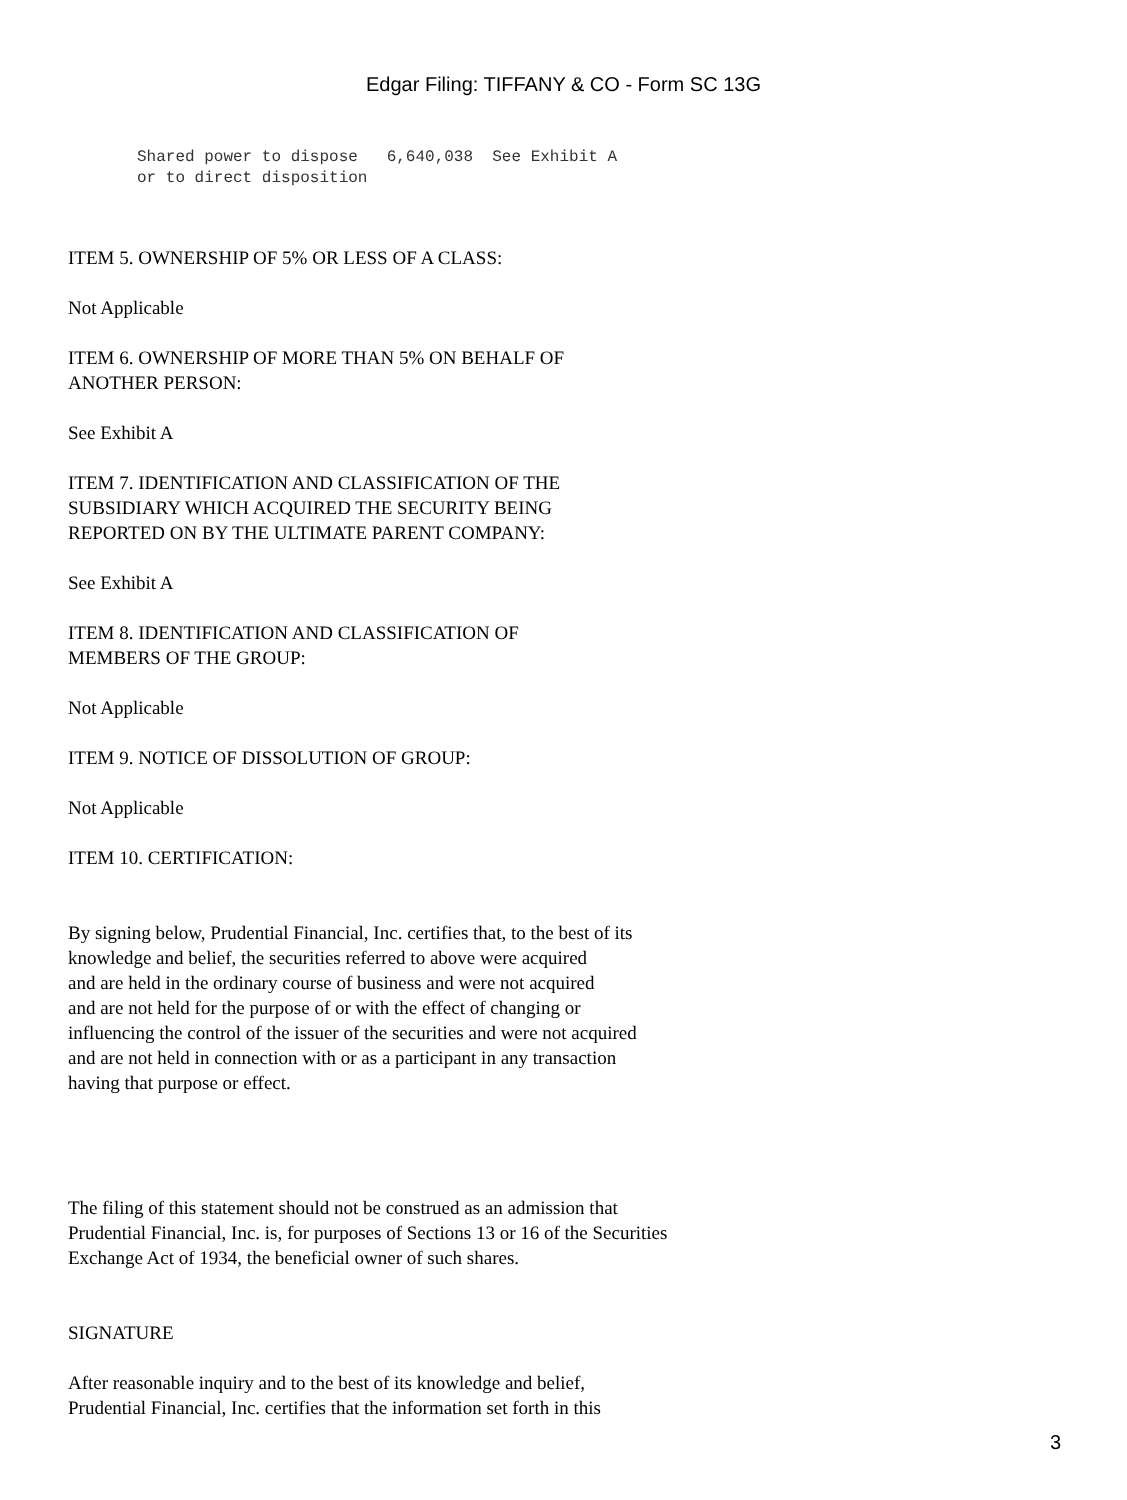Edgar Filing: TIFFANY & CO - Form SC 13G
Shared power to dispose 6,640,038 See Exhibit A or to direct disposition
ITEM 5. OWNERSHIP OF 5% OR LESS OF A CLASS:
Not Applicable
ITEM 6. OWNERSHIP OF MORE THAN 5% ON BEHALF OF
ANOTHER PERSON:
See Exhibit A
ITEM 7. IDENTIFICATION AND CLASSIFICATION OF THE
SUBSIDIARY WHICH ACQUIRED THE SECURITY BEING
REPORTED ON BY THE ULTIMATE PARENT COMPANY:
See Exhibit A
ITEM 8. IDENTIFICATION AND CLASSIFICATION OF
MEMBERS OF THE GROUP:
Not Applicable
ITEM 9. NOTICE OF DISSOLUTION OF GROUP:
Not Applicable
ITEM 10. CERTIFICATION:
By signing below, Prudential Financial, Inc. certifies that, to the best of its
knowledge and belief, the securities referred to above were acquired
and are held in the ordinary course of business and were not acquired
and are not held for the purpose of or with the effect of changing or
influencing the control of the issuer of the securities and were not acquired
and are not held in connection with or as a participant in any transaction
having that purpose or effect.
The filing of this statement should not be construed as an admission that
Prudential Financial, Inc. is, for purposes of Sections 13 or 16 of the Securities
Exchange Act of 1934, the beneficial owner of such shares.
SIGNATURE
After reasonable inquiry and to the best of its knowledge and belief,
Prudential Financial, Inc. certifies that the information set forth in this
3